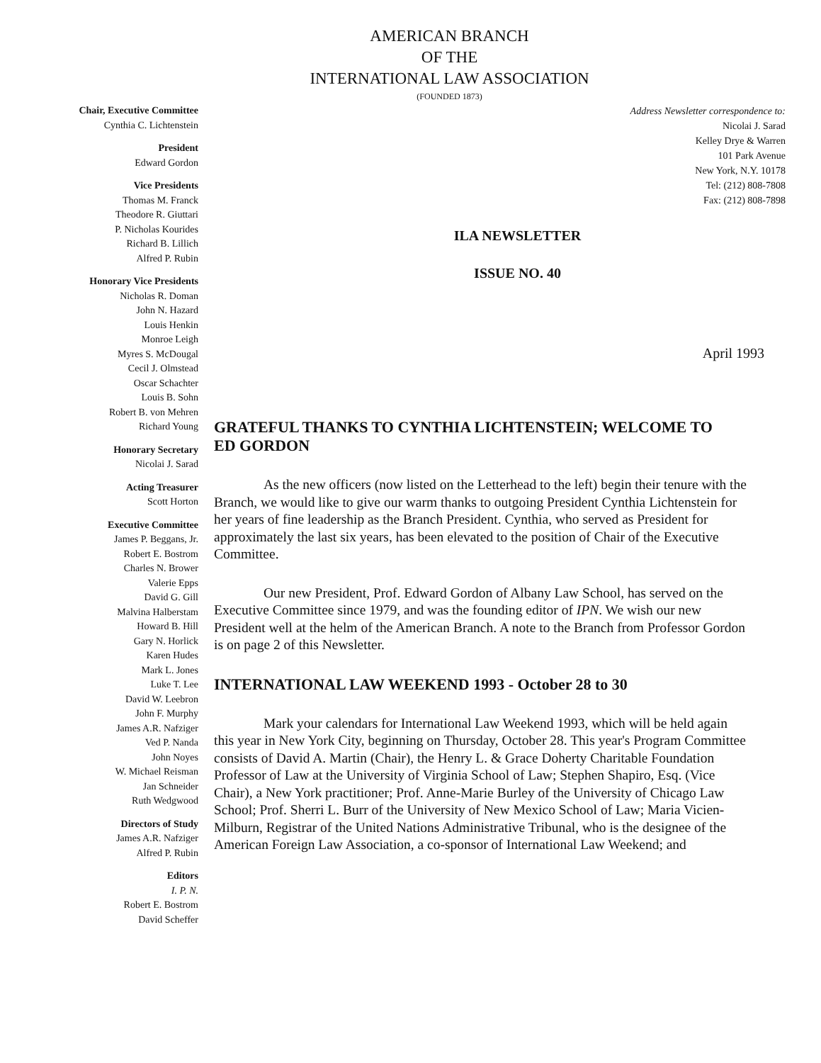AMERICAN BRANCH
OF THE
INTERNATIONAL LAW ASSOCIATION
(FOUNDED 1873)
Chair, Executive Committee
Cynthia C. Lichtenstein
President
Edward Gordon
Vice Presidents
Thomas M. Franck
Theodore R. Giuttari
P. Nicholas Kourides
Richard B. Lillich
Alfred P. Rubin
Honorary Vice Presidents
Nicholas R. Doman
John N. Hazard
Louis Henkin
Monroe Leigh
Myres S. McDougal
Cecil J. Olmstead
Oscar Schachter
Louis B. Sohn
Robert B. von Mehren
Richard Young
Honorary Secretary
Nicolai J. Sarad
Acting Treasurer
Scott Horton
Executive Committee
James P. Beggans, Jr.
Robert E. Bostrom
Charles N. Brower
Valerie Epps
David G. Gill
Malvina Halberstam
Howard B. Hill
Gary N. Horlick
Karen Hudes
Mark L. Jones
Luke T. Lee
David W. Leebron
John F. Murphy
James A.R. Nafziger
Ved P. Nanda
John Noyes
W. Michael Reisman
Jan Schneider
Ruth Wedgwood
Directors of Study
James A.R. Nafziger
Alfred P. Rubin
Editors
I. P. N.
Robert E. Bostrom
David Scheffer
Address Newsletter correspondence to:
Nicolai J. Sarad
Kelley Drye & Warren
101 Park Avenue
New York, N.Y. 10178
Tel: (212) 808-7808
Fax: (212) 808-7898
ILA NEWSLETTER
ISSUE NO. 40
April 1993
GRATEFUL THANKS TO CYNTHIA LICHTENSTEIN; WELCOME TO ED GORDON
As the new officers (now listed on the Letterhead to the left) begin their tenure with the Branch, we would like to give our warm thanks to outgoing President Cynthia Lichtenstein for her years of fine leadership as the Branch President. Cynthia, who served as President for approximately the last six years, has been elevated to the position of Chair of the Executive Committee.
Our new President, Prof. Edward Gordon of Albany Law School, has served on the Executive Committee since 1979, and was the founding editor of IPN. We wish our new President well at the helm of the American Branch. A note to the Branch from Professor Gordon is on page 2 of this Newsletter.
INTERNATIONAL LAW WEEKEND 1993 - October 28 to 30
Mark your calendars for International Law Weekend 1993, which will be held again this year in New York City, beginning on Thursday, October 28. This year's Program Committee consists of David A. Martin (Chair), the Henry L. & Grace Doherty Charitable Foundation Professor of Law at the University of Virginia School of Law; Stephen Shapiro, Esq. (Vice Chair), a New York practitioner; Prof. Anne-Marie Burley of the University of Chicago Law School; Prof. Sherri L. Burr of the University of New Mexico School of Law; Maria Vicien-Milburn, Registrar of the United Nations Administrative Tribunal, who is the designee of the American Foreign Law Association, a co-sponsor of International Law Weekend; and